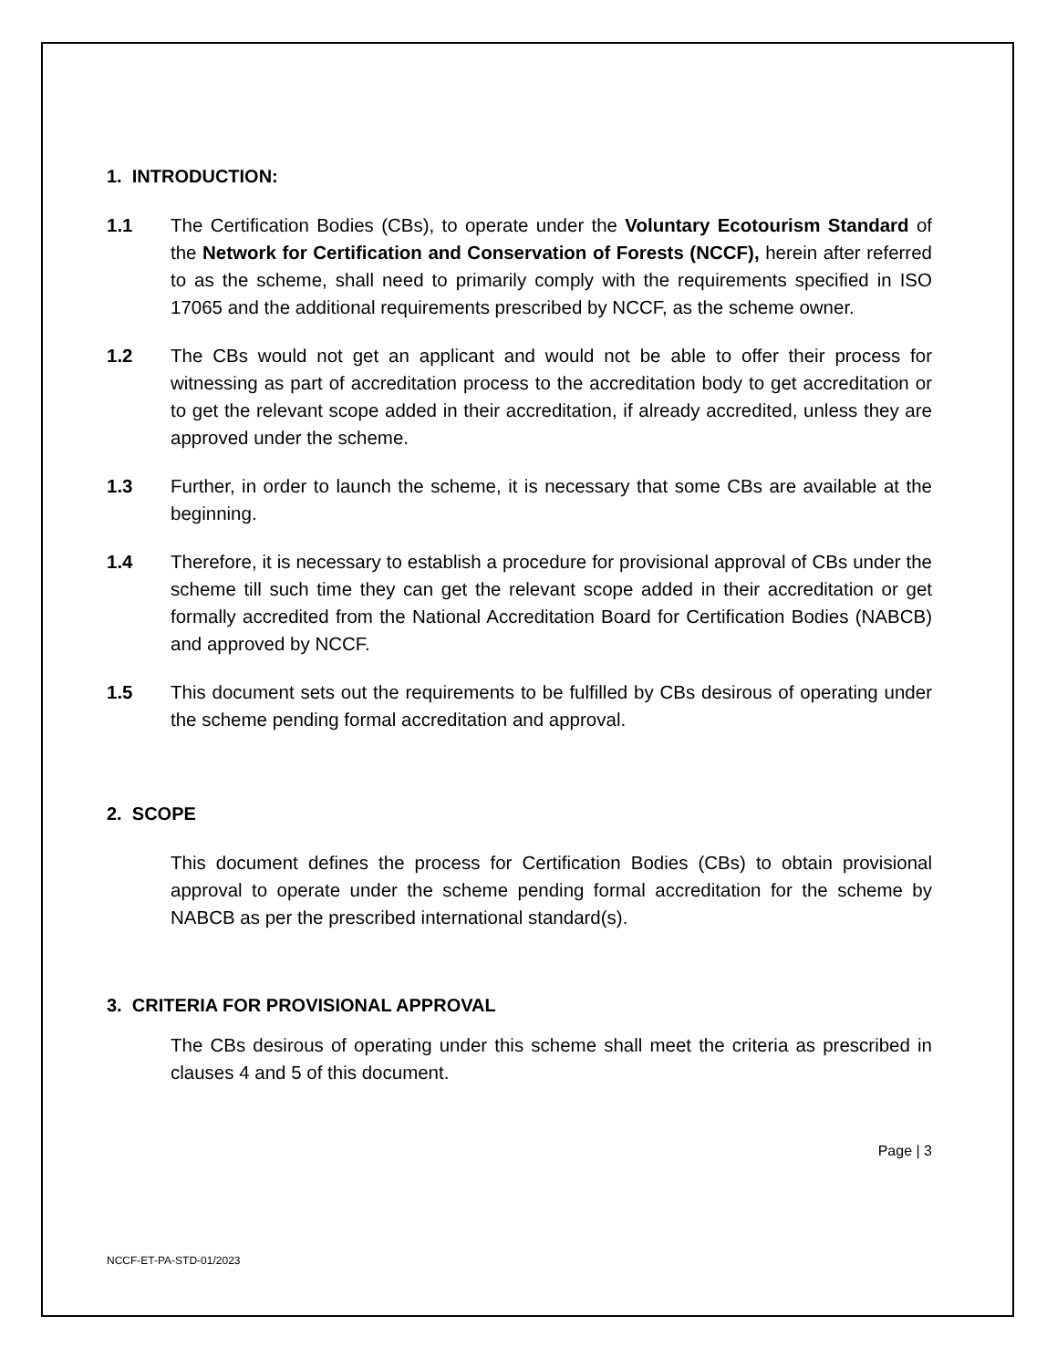1. INTRODUCTION:
1.1 The Certification Bodies (CBs), to operate under the Voluntary Ecotourism Standard of the Network for Certification and Conservation of Forests (NCCF), herein after referred to as the scheme, shall need to primarily comply with the requirements specified in ISO 17065 and the additional requirements prescribed by NCCF, as the scheme owner.
1.2 The CBs would not get an applicant and would not be able to offer their process for witnessing as part of accreditation process to the accreditation body to get accreditation or to get the relevant scope added in their accreditation, if already accredited, unless they are approved under the scheme.
1.3 Further, in order to launch the scheme, it is necessary that some CBs are available at the beginning.
1.4 Therefore, it is necessary to establish a procedure for provisional approval of CBs under the scheme till such time they can get the relevant scope added in their accreditation or get formally accredited from the National Accreditation Board for Certification Bodies (NABCB) and approved by NCCF.
1.5 This document sets out the requirements to be fulfilled by CBs desirous of operating under the scheme pending formal accreditation and approval.
2. SCOPE
This document defines the process for Certification Bodies (CBs) to obtain provisional approval to operate under the scheme pending formal accreditation for the scheme by NABCB as per the prescribed international standard(s).
3. CRITERIA FOR PROVISIONAL APPROVAL
The CBs desirous of operating under this scheme shall meet the criteria as prescribed in clauses 4 and 5 of this document.
Page | 3
NCCF-ET-PA-STD-01/2023